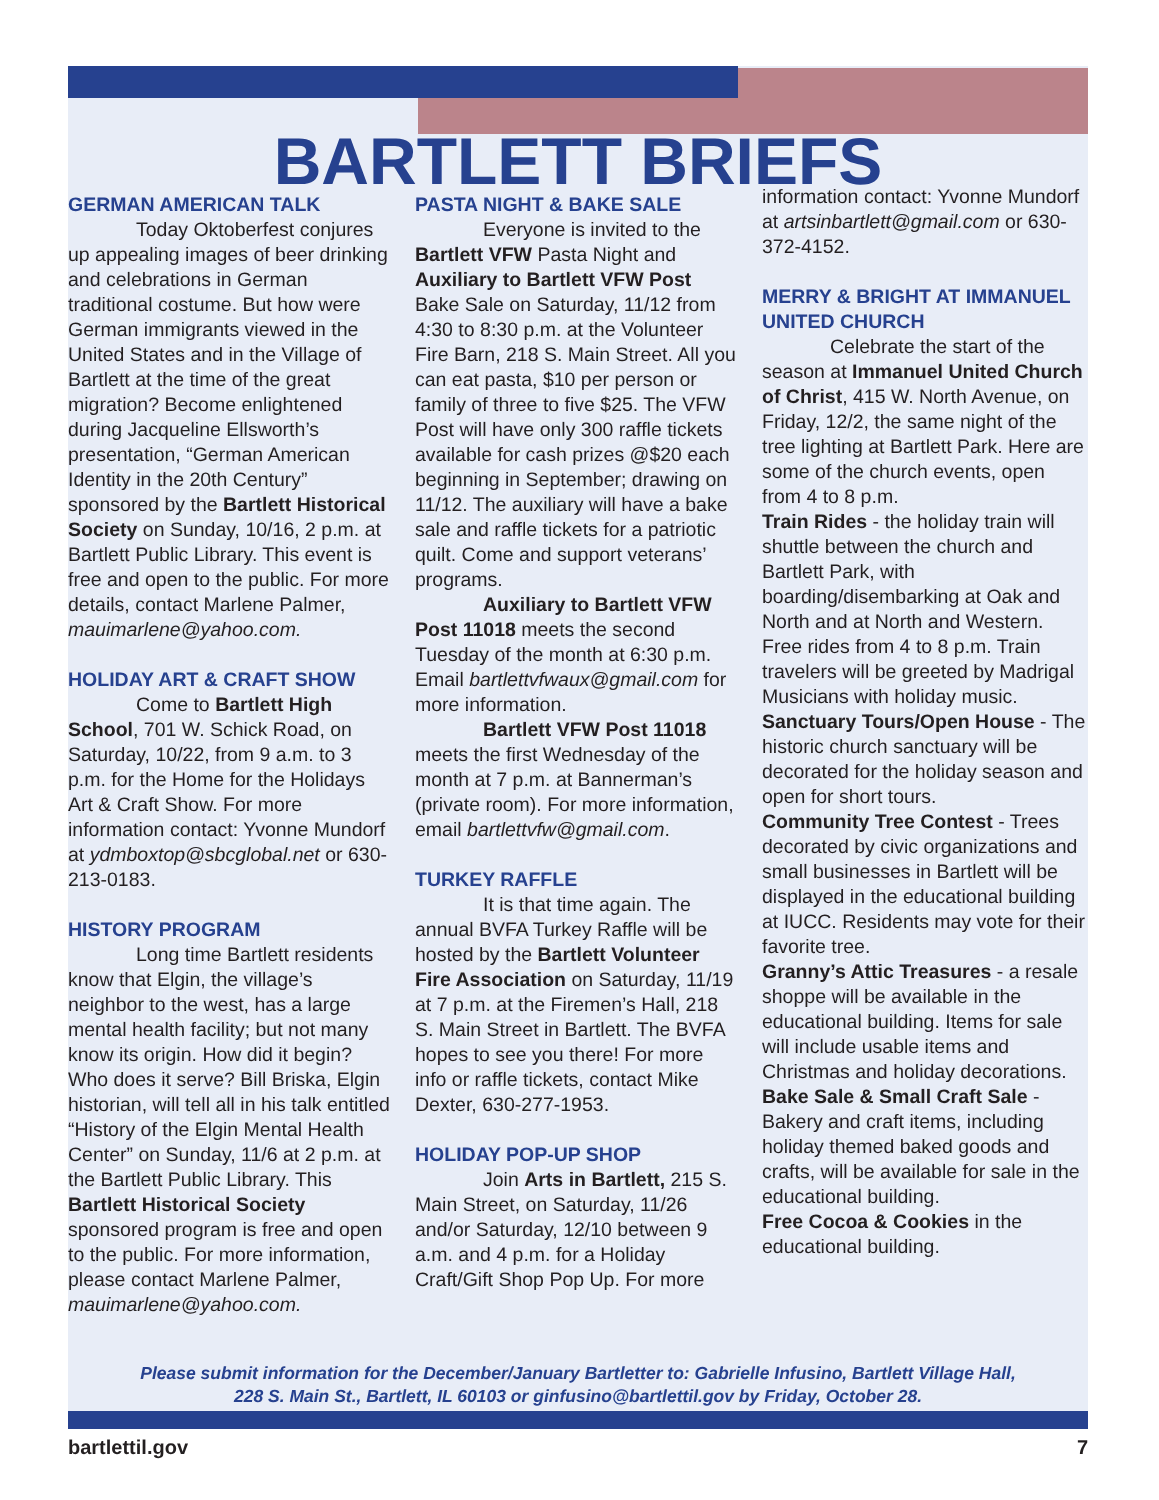BARTLETT BRIEFS
GERMAN AMERICAN TALK
Today Oktoberfest conjures up appealing images of beer drinking and celebrations in German traditional costume. But how were German immigrants viewed in the United States and in the Village of Bartlett at the time of the great migration? Become enlightened during Jacqueline Ellsworth’s presentation, “German American Identity in the 20th Century” sponsored by the Bartlett Historical Society on Sunday, 10/16, 2 p.m. at Bartlett Public Library. This event is free and open to the public. For more details, contact Marlene Palmer, mauimarlene@yahoo.com.
HOLIDAY ART & CRAFT SHOW
Come to Bartlett High School, 701 W. Schick Road, on Saturday, 10/22, from 9 a.m. to 3 p.m. for the Home for the Holidays Art & Craft Show. For more information contact: Yvonne Mundorf at ydmboxtop@sbcglobal.net or 630-213-0183.
HISTORY PROGRAM
Long time Bartlett residents know that Elgin, the village’s neighbor to the west, has a large mental health facility; but not many know its origin. How did it begin? Who does it serve? Bill Briska, Elgin historian, will tell all in his talk entitled “History of the Elgin Mental Health Center” on Sunday, 11/6 at 2 p.m. at the Bartlett Public Library. This Bartlett Historical Society sponsored program is free and open to the public. For more information, please contact Marlene Palmer, mauimarlene@yahoo.com.
PASTA NIGHT & BAKE SALE
Everyone is invited to the Bartlett VFW Pasta Night and Auxiliary to Bartlett VFW Post Bake Sale on Saturday, 11/12 from 4:30 to 8:30 p.m. at the Volunteer Fire Barn, 218 S. Main Street. All you can eat pasta, $10 per person or family of three to five $25. The VFW Post will have only 300 raffle tickets available for cash prizes @$20 each beginning in September; drawing on 11/12. The auxiliary will have a bake sale and raffle tickets for a patriotic quilt. Come and support veterans’ programs.
Auxiliary to Bartlett VFW Post 11018 meets the second Tuesday of the month at 6:30 p.m. Email bartlettvfwaux@gmail.com for more information.
Bartlett VFW Post 11018 meets the first Wednesday of the month at 7 p.m. at Bannerman’s (private room). For more information, email bartlettvfw@gmail.com.
TURKEY RAFFLE
It is that time again. The annual BVFA Turkey Raffle will be hosted by the Bartlett Volunteer Fire Association on Saturday, 11/19 at 7 p.m. at the Firemen’s Hall, 218 S. Main Street in Bartlett. The BVFA hopes to see you there! For more info or raffle tickets, contact Mike Dexter, 630-277-1953.
HOLIDAY POP-UP SHOP
Join Arts in Bartlett, 215 S. Main Street, on Saturday, 11/26 and/or Saturday, 12/10 between 9 a.m. and 4 p.m. for a Holiday Craft/Gift Shop Pop Up. For more
information contact: Yvonne Mundorf at artsinbartlett@gmail.com or 630-372-4152.
MERRY & BRIGHT AT IMMANUEL UNITED CHURCH
Celebrate the start of the season at Immanuel United Church of Christ, 415 W. North Avenue, on Friday, 12/2, the same night of the tree lighting at Bartlett Park. Here are some of the church events, open from 4 to 8 p.m.
Train Rides - the holiday train will shuttle between the church and Bartlett Park, with boarding/disembarking at Oak and North and at North and Western. Free rides from 4 to 8 p.m. Train travelers will be greeted by Madrigal Musicians with holiday music.
Sanctuary Tours/Open House - The historic church sanctuary will be decorated for the holiday season and open for short tours.
Community Tree Contest - Trees decorated by civic organizations and small businesses in Bartlett will be displayed in the educational building at IUCC. Residents may vote for their favorite tree.
Granny’s Attic Treasures - a resale shoppe will be available in the educational building. Items for sale will include usable items and Christmas and holiday decorations.
Bake Sale & Small Craft Sale - Bakery and craft items, including holiday themed baked goods and crafts, will be available for sale in the educational building.
Free Cocoa & Cookies in the educational building.
Please submit information for the December/January Bartletter to: Gabrielle Infusino, Bartlett Village Hall,
228 S. Main St., Bartlett, IL 60103 or ginfusino@bartlettil.gov by Friday, October 28.
bartlettil.gov 7